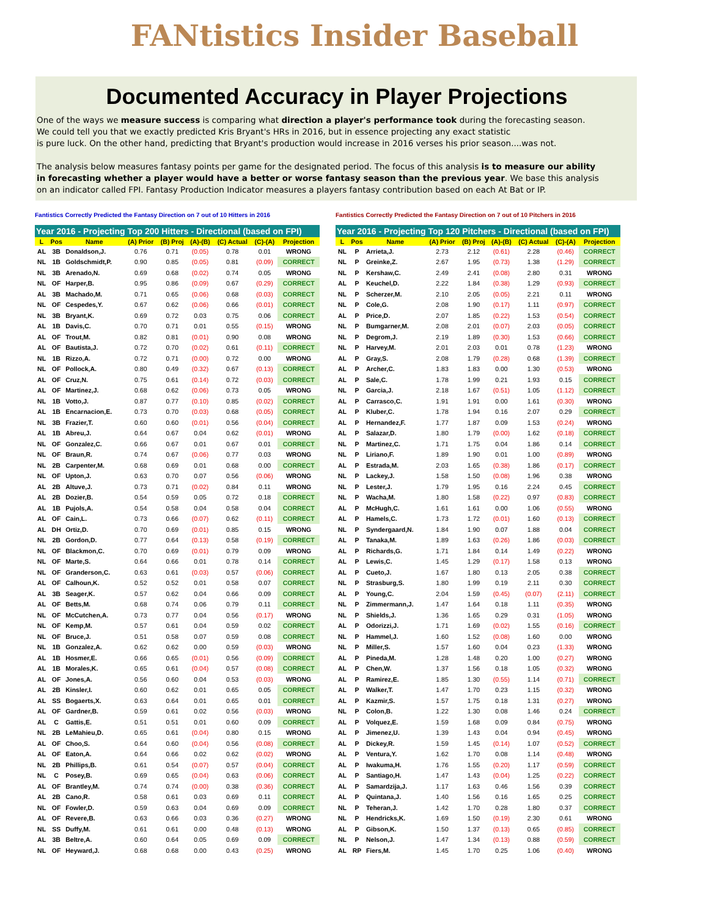FANtistics Insider Baseball
Documented Accuracy in Player Projections
One of the ways we measure success is comparing what direction a player's performance took during the forecasting season.
We could tell you that we exactly predicted Kris Bryant's HRs in 2016, but in essence projecting any exact statistic
is pure luck. On the other hand, predicting that Bryant's production would increase in 2016 verses his prior season....was not.
The analysis below measures fantasy points per game for the designated period. The focus of this analysis is to measure our ability
in forecasting whether a player would have a better or worse fantasy season than the previous year. We base this analysis
on an indicator called FPI. Fantasy Production Indicator measures a players fantasy contribution based on each At Bat or IP.
Fantistics Correctly Predicted the Fantasy Direction on 7 out of 10 Hitters in 2016
| Year 2016 - Projecting Top 200 Hitters - Directional (based on FPI) | | | | | | | | |
| --- | --- | --- | --- | --- | --- | --- | --- | --- |
| L | Pos | Name | (A) Prior | (B) Proj | (A)-(B) | (C) Actual | (C)-(A) | Projection |
| AL | 3B | Donaldson,J. | 0.76 | 0.71 | (0.05) | 0.78 | 0.01 | WRONG |
| NL | 1B | Goldschmidt,P. | 0.90 | 0.85 | (0.05) | 0.81 | (0.09) | CORRECT |
| NL | 3B | Arenado,N. | 0.69 | 0.68 | (0.02) | 0.74 | 0.05 | WRONG |
| NL | OF | Harper,B. | 0.95 | 0.86 | (0.09) | 0.67 | (0.29) | CORRECT |
| AL | 3B | Machado,M. | 0.71 | 0.65 | (0.06) | 0.68 | (0.03) | CORRECT |
| NL | OF | Cespedes,Y. | 0.67 | 0.62 | (0.06) | 0.66 | (0.01) | CORRECT |
| NL | 3B | Bryant,K. | 0.69 | 0.72 | 0.03 | 0.75 | 0.06 | CORRECT |
| AL | 1B | Davis,C. | 0.70 | 0.71 | 0.01 | 0.55 | (0.15) | WRONG |
| AL | OF | Trout,M. | 0.82 | 0.81 | (0.01) | 0.90 | 0.08 | WRONG |
| AL | OF | Bautista,J. | 0.72 | 0.70 | (0.02) | 0.61 | (0.11) | CORRECT |
| NL | 1B | Rizzo,A. | 0.72 | 0.71 | (0.00) | 0.72 | 0.00 | WRONG |
| NL | OF | Pollock,A. | 0.80 | 0.49 | (0.32) | 0.67 | (0.13) | CORRECT |
| AL | OF | Cruz,N. | 0.75 | 0.61 | (0.14) | 0.72 | (0.03) | CORRECT |
| AL | OF | Martinez,J. | 0.68 | 0.62 | (0.06) | 0.73 | 0.05 | WRONG |
| NL | 1B | Votto,J. | 0.87 | 0.77 | (0.10) | 0.85 | (0.02) | CORRECT |
| AL | 1B | Encarnacion,E. | 0.73 | 0.70 | (0.03) | 0.68 | (0.05) | CORRECT |
| NL | 3B | Frazier,T. | 0.60 | 0.60 | (0.01) | 0.56 | (0.04) | CORRECT |
| AL | 1B | Abreu,J. | 0.64 | 0.67 | 0.04 | 0.62 | (0.01) | WRONG |
| NL | OF | Gonzalez,C. | 0.66 | 0.67 | 0.01 | 0.67 | 0.01 | CORRECT |
| NL | OF | Braun,R. | 0.74 | 0.67 | (0.06) | 0.77 | 0.03 | WRONG |
| NL | 2B | Carpenter,M. | 0.68 | 0.69 | 0.01 | 0.68 | 0.00 | CORRECT |
| NL | OF | Upton,J. | 0.63 | 0.70 | 0.07 | 0.56 | (0.06) | WRONG |
| AL | 2B | Altuve,J. | 0.73 | 0.71 | (0.02) | 0.84 | 0.11 | WRONG |
| AL | 2B | Dozier,B. | 0.54 | 0.59 | 0.05 | 0.72 | 0.18 | CORRECT |
| AL | 1B | Pujols,A. | 0.54 | 0.58 | 0.04 | 0.58 | 0.04 | CORRECT |
| AL | OF | Cain,L. | 0.73 | 0.66 | (0.07) | 0.62 | (0.11) | CORRECT |
| AL | DH | Ortiz,D. | 0.70 | 0.69 | (0.01) | 0.85 | 0.15 | WRONG |
| NL | 2B | Gordon,D. | 0.77 | 0.64 | (0.13) | 0.58 | (0.19) | CORRECT |
| NL | OF | Blackmon,C. | 0.70 | 0.69 | (0.01) | 0.79 | 0.09 | WRONG |
| NL | OF | Marte,S. | 0.64 | 0.66 | 0.01 | 0.78 | 0.14 | CORRECT |
| NL | OF | Granderson,C. | 0.63 | 0.61 | (0.03) | 0.57 | (0.06) | CORRECT |
| AL | OF | Calhoun,K. | 0.52 | 0.52 | 0.01 | 0.58 | 0.07 | CORRECT |
| AL | 3B | Seager,K. | 0.57 | 0.62 | 0.04 | 0.66 | 0.09 | CORRECT |
| AL | OF | Betts,M. | 0.68 | 0.74 | 0.06 | 0.79 | 0.11 | CORRECT |
| NL | OF | McCutchen,A. | 0.73 | 0.77 | 0.04 | 0.56 | (0.17) | WRONG |
| NL | OF | Kemp,M. | 0.57 | 0.61 | 0.04 | 0.59 | 0.02 | CORRECT |
| NL | OF | Bruce,J. | 0.51 | 0.58 | 0.07 | 0.59 | 0.08 | CORRECT |
| NL | 1B | Gonzalez,A. | 0.62 | 0.62 | 0.00 | 0.59 | (0.03) | WRONG |
| AL | 1B | Hosmer,E. | 0.66 | 0.65 | (0.01) | 0.56 | (0.09) | CORRECT |
| AL | 1B | Morales,K. | 0.65 | 0.61 | (0.04) | 0.57 | (0.08) | CORRECT |
| AL | OF | Jones,A. | 0.56 | 0.60 | 0.04 | 0.53 | (0.03) | WRONG |
| AL | 2B | Kinsler,I. | 0.60 | 0.62 | 0.01 | 0.65 | 0.05 | CORRECT |
| AL | SS | Bogaerts,X. | 0.63 | 0.64 | 0.01 | 0.65 | 0.01 | CORRECT |
| AL | OF | Gardner,B. | 0.59 | 0.61 | 0.02 | 0.56 | (0.03) | WRONG |
| AL | C | Gattis,E. | 0.51 | 0.51 | 0.01 | 0.60 | 0.09 | CORRECT |
| NL | 2B | LeMahieu,D. | 0.65 | 0.61 | (0.04) | 0.80 | 0.15 | WRONG |
| AL | OF | Choo,S. | 0.64 | 0.60 | (0.04) | 0.56 | (0.08) | CORRECT |
| AL | OF | Eaton,A. | 0.64 | 0.66 | 0.02 | 0.62 | (0.02) | WRONG |
| NL | 2B | Phillips,B. | 0.61 | 0.54 | (0.07) | 0.57 | (0.04) | CORRECT |
| NL | C | Posey,B. | 0.69 | 0.65 | (0.04) | 0.63 | (0.06) | CORRECT |
| AL | OF | Brantley,M. | 0.74 | 0.74 | (0.00) | 0.38 | (0.36) | CORRECT |
| AL | 2B | Cano,R. | 0.58 | 0.61 | 0.03 | 0.69 | 0.11 | CORRECT |
| NL | OF | Fowler,D. | 0.59 | 0.63 | 0.04 | 0.69 | 0.09 | CORRECT |
| AL | OF | Revere,B. | 0.63 | 0.66 | 0.03 | 0.36 | (0.27) | WRONG |
| NL | SS | Duffy,M. | 0.61 | 0.61 | 0.00 | 0.48 | (0.13) | WRONG |
| AL | 3B | Beltre,A. | 0.60 | 0.64 | 0.05 | 0.69 | 0.09 | CORRECT |
| NL | OF | Heyward,J. | 0.68 | 0.68 | 0.00 | 0.43 | (0.25) | WRONG |
Fantistics Correctly Predicted the Fantasy Direction on 7 out of 10 Pitchers in 2016
| Year 2016 - Projecting Top 120 Pitchers - Directional (based on FPI) | | | | | | | | |
| --- | --- | --- | --- | --- | --- | --- | --- | --- |
| L | Pos | Name | (A) Prior | (B) Proj | (A)-(B) | (C) Actual | (C)-(A) | Projection |
| NL | P | Arrieta,J. | 2.73 | 2.12 | (0.61) | 2.28 | (0.46) | CORRECT |
| NL | P | Greinke,Z. | 2.67 | 1.95 | (0.73) | 1.38 | (1.29) | CORRECT |
| NL | P | Kershaw,C. | 2.49 | 2.41 | (0.08) | 2.80 | 0.31 | WRONG |
| AL | P | Keuchel,D. | 2.22 | 1.84 | (0.38) | 1.29 | (0.93) | CORRECT |
| NL | P | Scherzer,M. | 2.10 | 2.05 | (0.05) | 2.21 | 0.11 | WRONG |
| NL | P | Cole,G. | 2.08 | 1.90 | (0.17) | 1.11 | (0.97) | CORRECT |
| AL | P | Price,D. | 2.07 | 1.85 | (0.22) | 1.53 | (0.54) | CORRECT |
| NL | P | Bumgarner,M. | 2.08 | 2.01 | (0.07) | 2.03 | (0.05) | CORRECT |
| NL | P | Degrom,J. | 2.19 | 1.89 | (0.30) | 1.53 | (0.66) | CORRECT |
| NL | P | Harvey,M. | 2.01 | 2.03 | 0.01 | 0.78 | (1.23) | WRONG |
| AL | P | Gray,S. | 2.08 | 1.79 | (0.28) | 0.68 | (1.39) | CORRECT |
| AL | P | Archer,C. | 1.83 | 1.83 | 0.00 | 1.30 | (0.53) | WRONG |
| AL | P | Sale,C. | 1.78 | 1.99 | 0.21 | 1.93 | 0.15 | CORRECT |
| NL | P | Garcia,J. | 2.18 | 1.67 | (0.51) | 1.05 | (1.12) | CORRECT |
| AL | P | Carrasco,C. | 1.91 | 1.91 | 0.00 | 1.61 | (0.30) | WRONG |
| AL | P | Kluber,C. | 1.78 | 1.94 | 0.16 | 2.07 | 0.29 | CORRECT |
| AL | P | Hernandez,F. | 1.77 | 1.87 | 0.09 | 1.53 | (0.24) | WRONG |
| AL | P | Salazar,D. | 1.80 | 1.79 | (0.00) | 1.62 | (0.18) | CORRECT |
| NL | P | Martinez,C. | 1.71 | 1.75 | 0.04 | 1.86 | 0.14 | CORRECT |
| NL | P | Liriano,F. | 1.89 | 1.90 | 0.01 | 1.00 | (0.89) | WRONG |
| AL | P | Estrada,M. | 2.03 | 1.65 | (0.38) | 1.86 | (0.17) | CORRECT |
| NL | P | Lackey,J. | 1.58 | 1.50 | (0.08) | 1.96 | 0.38 | WRONG |
| NL | P | Lester,J. | 1.79 | 1.95 | 0.16 | 2.24 | 0.45 | CORRECT |
| NL | P | Wacha,M. | 1.80 | 1.58 | (0.22) | 0.97 | (0.83) | CORRECT |
| AL | P | McHugh,C. | 1.61 | 1.61 | 0.00 | 1.06 | (0.55) | WRONG |
| AL | P | Hamels,C. | 1.73 | 1.72 | (0.01) | 1.60 | (0.13) | CORRECT |
| NL | P | Syndergaard,N. | 1.84 | 1.90 | 0.07 | 1.88 | 0.04 | CORRECT |
| AL | P | Tanaka,M. | 1.89 | 1.63 | (0.26) | 1.86 | (0.03) | CORRECT |
| AL | P | Richards,G. | 1.71 | 1.84 | 0.14 | 1.49 | (0.22) | WRONG |
| AL | P | Lewis,C. | 1.45 | 1.29 | (0.17) | 1.58 | 0.13 | WRONG |
| AL | P | Cueto,J. | 1.67 | 1.80 | 0.13 | 2.05 | 0.38 | CORRECT |
| NL | P | Strasburg,S. | 1.80 | 1.99 | 0.19 | 2.11 | 0.30 | CORRECT |
| AL | P | Young,C. | 2.04 | 1.59 | (0.45) | (0.07) | (2.11) | CORRECT |
| NL | P | Zimmermann,J. | 1.47 | 1.64 | 0.18 | 1.11 | (0.35) | WRONG |
| NL | P | Shields,J. | 1.36 | 1.65 | 0.29 | 0.31 | (1.05) | WRONG |
| AL | P | Odorizzi,J. | 1.71 | 1.69 | (0.02) | 1.55 | (0.16) | CORRECT |
| NL | P | Hammel,J. | 1.60 | 1.52 | (0.08) | 1.60 | 0.00 | WRONG |
| NL | P | Miller,S. | 1.57 | 1.60 | 0.04 | 0.23 | (1.33) | WRONG |
| AL | P | Pineda,M. | 1.28 | 1.48 | 0.20 | 1.00 | (0.27) | WRONG |
| AL | P | Chen,W. | 1.37 | 1.56 | 0.18 | 1.05 | (0.32) | WRONG |
| AL | P | Ramirez,E. | 1.85 | 1.30 | (0.55) | 1.14 | (0.71) | CORRECT |
| AL | P | Walker,T. | 1.47 | 1.70 | 0.23 | 1.15 | (0.32) | WRONG |
| AL | P | Kazmir,S. | 1.57 | 1.75 | 0.18 | 1.31 | (0.27) | WRONG |
| NL | P | Colon,B. | 1.22 | 1.30 | 0.08 | 1.46 | 0.24 | CORRECT |
| AL | P | Volquez,E. | 1.59 | 1.68 | 0.09 | 0.84 | (0.75) | WRONG |
| AL | P | Jimenez,U. | 1.39 | 1.43 | 0.04 | 0.94 | (0.45) | WRONG |
| AL | P | Dickey,R. | 1.59 | 1.45 | (0.14) | 1.07 | (0.52) | CORRECT |
| AL | P | Ventura,Y. | 1.62 | 1.70 | 0.08 | 1.14 | (0.48) | WRONG |
| AL | P | Iwakuma,H. | 1.76 | 1.55 | (0.20) | 1.17 | (0.59) | CORRECT |
| AL | P | Santiago,H. | 1.47 | 1.43 | (0.04) | 1.25 | (0.22) | CORRECT |
| AL | P | Samardzija,J. | 1.17 | 1.63 | 0.46 | 1.56 | 0.39 | CORRECT |
| AL | P | Quintana,J. | 1.40 | 1.56 | 0.16 | 1.65 | 0.25 | CORRECT |
| NL | P | Teheran,J. | 1.42 | 1.70 | 0.28 | 1.80 | 0.37 | CORRECT |
| NL | P | Hendricks,K. | 1.69 | 1.50 | (0.19) | 2.30 | 0.61 | WRONG |
| AL | P | Gibson,K. | 1.50 | 1.37 | (0.13) | 0.65 | (0.85) | CORRECT |
| NL | P | Nelson,J. | 1.47 | 1.34 | (0.13) | 0.88 | (0.59) | CORRECT |
| AL | RP | Fiers,M. | 1.45 | 1.70 | 0.25 | 1.06 | (0.40) | WRONG |